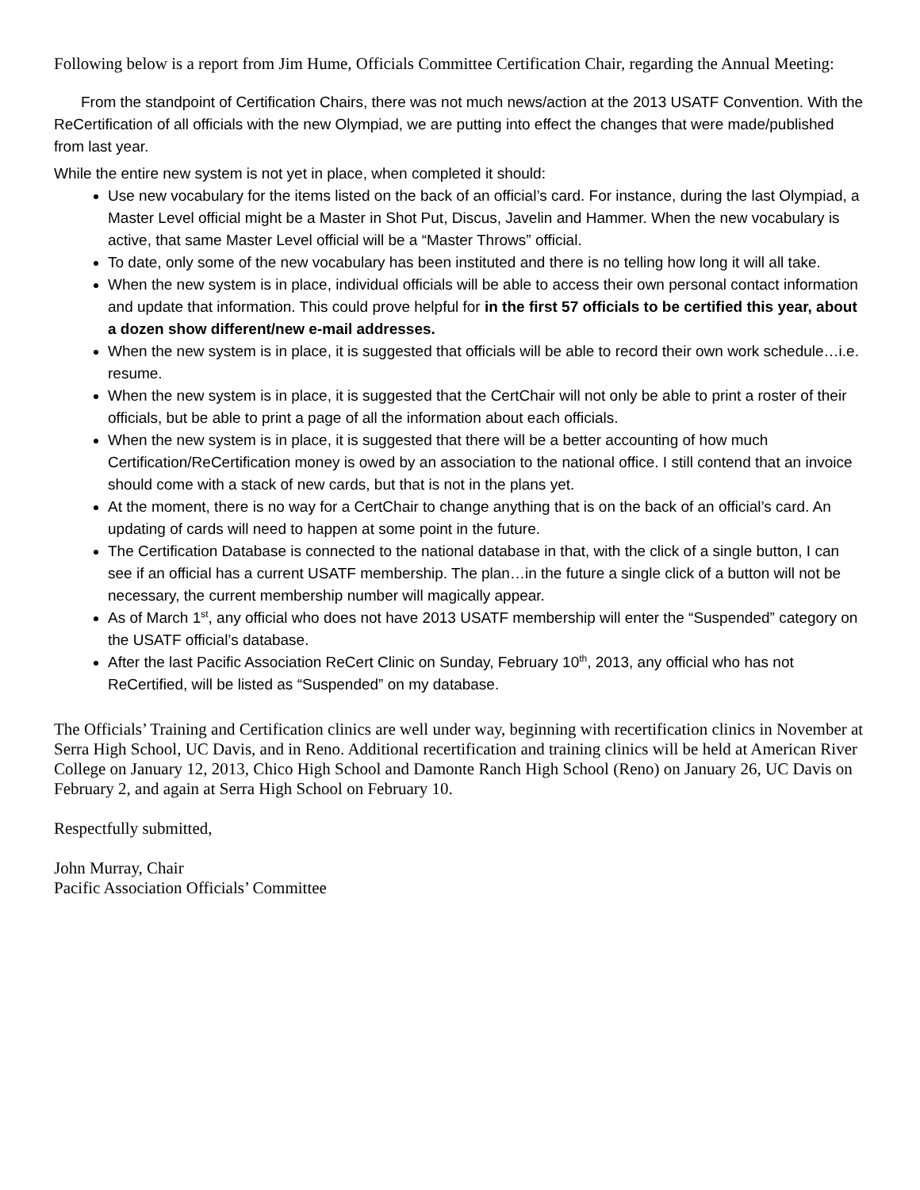Following below is a report from Jim Hume, Officials Committee Certification Chair, regarding the Annual Meeting:
From the standpoint of Certification Chairs, there was not much news/action at the 2013 USATF Convention. With the ReCertification of all officials with the new Olympiad, we are putting into effect the changes that were made/published from last year.
While the entire new system is not yet in place, when completed it should:
Use new vocabulary for the items listed on the back of an official’s card. For instance, during the last Olympiad, a Master Level official might be a Master in Shot Put, Discus, Javelin and Hammer. When the new vocabulary is active, that same Master Level official will be a “Master Throws” official.
To date, only some of the new vocabulary has been instituted and there is no telling how long it will all take.
When the new system is in place, individual officials will be able to access their own personal contact information and update that information. This could prove helpful for in the first 57 officials to be certified this year, about a dozen show different/new e-mail addresses.
When the new system is in place, it is suggested that officials will be able to record their own work schedule…i.e. resume.
When the new system is in place, it is suggested that the CertChair will not only be able to print a roster of their officials, but be able to print a page of all the information about each officials.
When the new system is in place, it is suggested that there will be a better accounting of how much Certification/ReCertification money is owed by an association to the national office. I still contend that an invoice should come with a stack of new cards, but that is not in the plans yet.
At the moment, there is no way for a CertChair to change anything that is on the back of an official’s card. An updating of cards will need to happen at some point in the future.
The Certification Database is connected to the national database in that, with the click of a single button, I can see if an official has a current USATF membership. The plan…in the future a single click of a button will not be necessary, the current membership number will magically appear.
As of March 1<sup>st</sup>, any official who does not have 2013 USATF membership will enter the “Suspended” category on the USATF official’s database.
After the last Pacific Association ReCert Clinic on Sunday, February 10<sup>th</sup>, 2013, any official who has not ReCertified, will be listed as “Suspended” on my database.
The Officials’ Training and Certification clinics are well under way, beginning with recertification clinics in November at Serra High School, UC Davis, and in Reno. Additional recertification and training clinics will be held at American River College on January 12, 2013, Chico High School and Damonte Ranch High School (Reno) on January 26, UC Davis on February 2, and again at Serra High School on February 10.
Respectfully submitted,
John Murray, Chair
Pacific Association Officials’ Committee